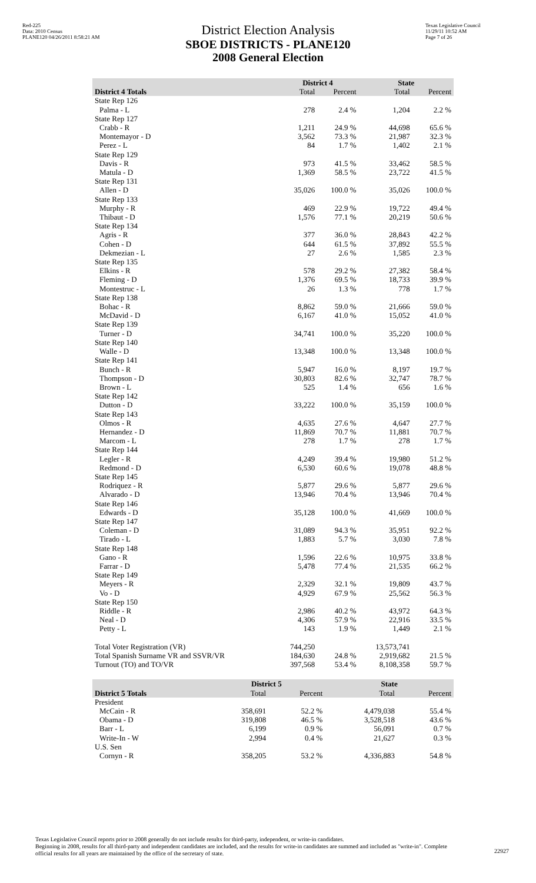Red-225
Data: 2010 Census
PLANE120 04/26/2011 8:58:21 AM
District Election Analysis
SBOE DISTRICTS - PLANE120
2008 General Election
Texas Legislative Council
11/29/11 10:52 AM
Page 7 of 26
| | District 4 | | State | |
| --- | --- | --- | --- | --- |
| District 4 Totals | Total | Percent | Total | Percent |
| State Rep 126 | | | | |
| Palma - L | 278 | 2.4 % | 1,204 | 2.2 % |
| State Rep 127 | | | | |
| Crabb - R | 1,211 | 24.9 % | 44,698 | 65.6 % |
| Montemayor - D | 3,562 | 73.3 % | 21,987 | 32.3 % |
| Perez - L | 84 | 1.7 % | 1,402 | 2.1 % |
| State Rep 129 | | | | |
| Davis - R | 973 | 41.5 % | 33,462 | 58.5 % |
| Matula - D | 1,369 | 58.5 % | 23,722 | 41.5 % |
| State Rep 131 | | | | |
| Allen - D | 35,026 | 100.0 % | 35,026 | 100.0 % |
| State Rep 133 | | | | |
| Murphy - R | 469 | 22.9 % | 19,722 | 49.4 % |
| Thibaut - D | 1,576 | 77.1 % | 20,219 | 50.6 % |
| State Rep 134 | | | | |
| Agris - R | 377 | 36.0 % | 28,843 | 42.2 % |
| Cohen - D | 644 | 61.5 % | 37,892 | 55.5 % |
| Dekmezian - L | 27 | 2.6 % | 1,585 | 2.3 % |
| State Rep 135 | | | | |
| Elkins - R | 578 | 29.2 % | 27,382 | 58.4 % |
| Fleming - D | 1,376 | 69.5 % | 18,733 | 39.9 % |
| Montestruc - L | 26 | 1.3 % | 778 | 1.7 % |
| State Rep 138 | | | | |
| Bohac - R | 8,862 | 59.0 % | 21,666 | 59.0 % |
| McDavid - D | 6,167 | 41.0 % | 15,052 | 41.0 % |
| State Rep 139 | | | | |
| Turner - D | 34,741 | 100.0 % | 35,220 | 100.0 % |
| State Rep 140 | | | | |
| Walle - D | 13,348 | 100.0 % | 13,348 | 100.0 % |
| State Rep 141 | | | | |
| Bunch - R | 5,947 | 16.0 % | 8,197 | 19.7 % |
| Thompson - D | 30,803 | 82.6 % | 32,747 | 78.7 % |
| Brown - L | 525 | 1.4 % | 656 | 1.6 % |
| State Rep 142 | | | | |
| Dutton - D | 33,222 | 100.0 % | 35,159 | 100.0 % |
| State Rep 143 | | | | |
| Olmos - R | 4,635 | 27.6 % | 4,647 | 27.7 % |
| Hernandez - D | 11,869 | 70.7 % | 11,881 | 70.7 % |
| Marcom - L | 278 | 1.7 % | 278 | 1.7 % |
| State Rep 144 | | | | |
| Legler - R | 4,249 | 39.4 % | 19,980 | 51.2 % |
| Redmond - D | 6,530 | 60.6 % | 19,078 | 48.8 % |
| State Rep 145 | | | | |
| Rodriquez - R | 5,877 | 29.6 % | 5,877 | 29.6 % |
| Alvarado - D | 13,946 | 70.4 % | 13,946 | 70.4 % |
| State Rep 146 | | | | |
| Edwards - D | 35,128 | 100.0 % | 41,669 | 100.0 % |
| State Rep 147 | | | | |
| Coleman - D | 31,089 | 94.3 % | 35,951 | 92.2 % |
| Tirado - L | 1,883 | 5.7 % | 3,030 | 7.8 % |
| State Rep 148 | | | | |
| Gano - R | 1,596 | 22.6 % | 10,975 | 33.8 % |
| Farrar - D | 5,478 | 77.4 % | 21,535 | 66.2 % |
| State Rep 149 | | | | |
| Meyers - R | 2,329 | 32.1 % | 19,809 | 43.7 % |
| Vo - D | 4,929 | 67.9 % | 25,562 | 56.3 % |
| State Rep 150 | | | | |
| Riddle - R | 2,986 | 40.2 % | 43,972 | 64.3 % |
| Neal - D | 4,306 | 57.9 % | 22,916 | 33.5 % |
| Petty - L | 143 | 1.9 % | 1,449 | 2.1 % |
| Total Voter Registration (VR) | 744,250 | | 13,573,741 | |
| Total Spanish Surname VR and SSVR/VR | 184,630 | 24.8 % | 2,919,682 | 21.5 % |
| Turnout (TO) and TO/VR | 397,568 | 53.4 % | 8,108,358 | 59.7 % |
| | District 5 | | State | |
| --- | --- | --- | --- | --- |
| District 5 Totals | Total | Percent | Total | Percent |
| President | | | | |
| McCain - R | 358,691 | 52.2 % | 4,479,038 | 55.4 % |
| Obama - D | 319,808 | 46.5 % | 3,528,518 | 43.6 % |
| Barr - L | 6,199 | 0.9 % | 56,091 | 0.7 % |
| Write-In - W | 2,994 | 0.4 % | 21,627 | 0.3 % |
| U.S. Sen | | | | |
| Cornyn - R | 358,205 | 53.2 % | 4,336,883 | 54.8 % |
Texas Legislative Council reports prior to 2008 generally do not include results for third-party, independent, or write-in candidates.
Beginning in 2008, results for all third-party and independent candidates are included, and the results for write-in candidates are summed and included as "write-in". Complete official results for all years are maintained by the office of the secretary of state.
22927